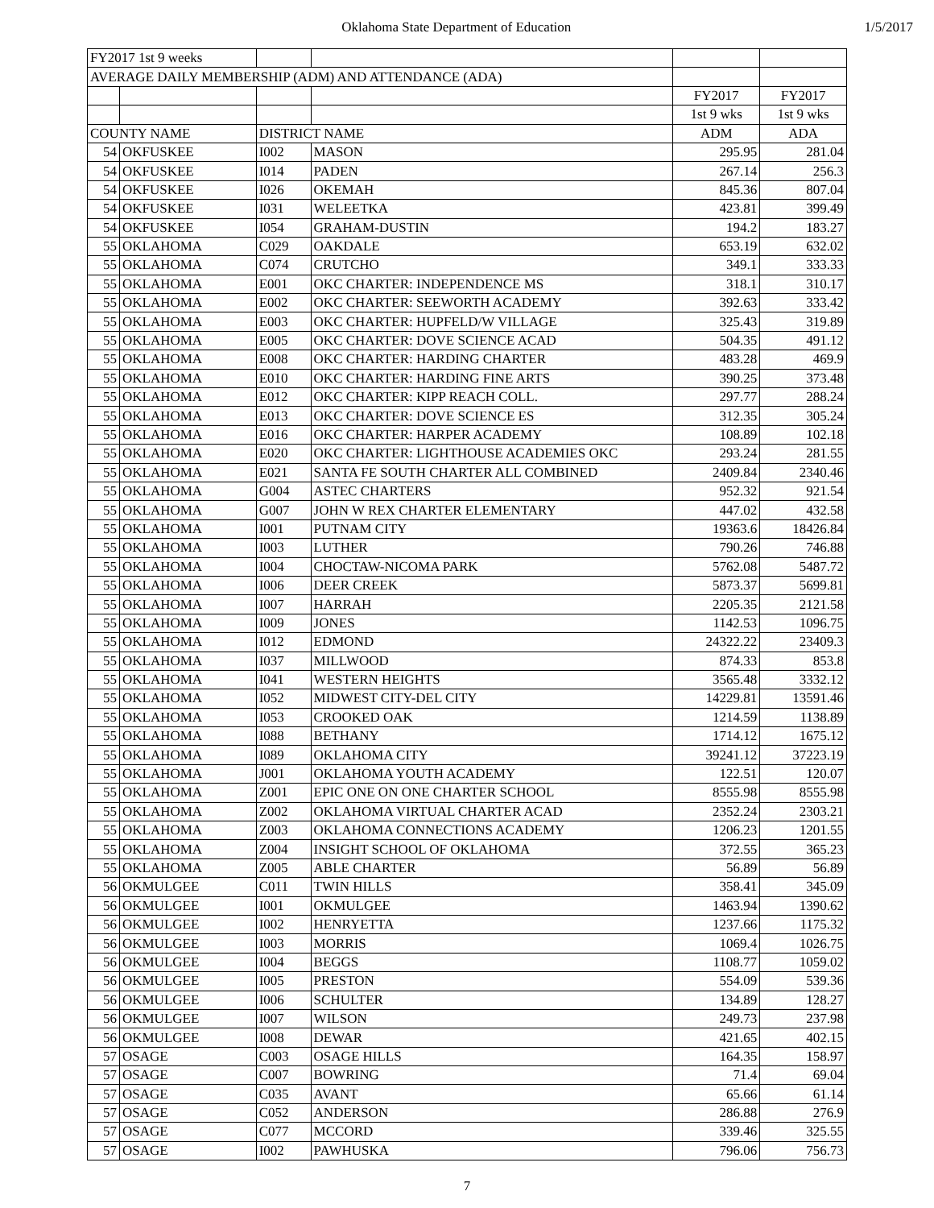Oklahoma State Department of Education
1/5/2017
| FY2017 1st 9 weeks | | | | | |
| AVERAGE DAILY MEMBERSHIP (ADM) AND ATTENDANCE (ADA) | | | | | |
| | | | | FY2017 | FY2017 |
| | | | | 1st 9 wks | 1st 9 wks |
| COUNTY NAME | | DISTRICT NAME | | ADM | ADA |
| 54 | OKFUSKEE | I002 | MASON | 295.95 | 281.04 |
| 54 | OKFUSKEE | I014 | PADEN | 267.14 | 256.3 |
| 54 | OKFUSKEE | I026 | OKEMAH | 845.36 | 807.04 |
| 54 | OKFUSKEE | I031 | WELEETKA | 423.81 | 399.49 |
| 54 | OKFUSKEE | I054 | GRAHAM-DUSTIN | 194.2 | 183.27 |
| 55 | OKLAHOMA | C029 | OAKDALE | 653.19 | 632.02 |
| 55 | OKLAHOMA | C074 | CRUTCHO | 349.1 | 333.33 |
| 55 | OKLAHOMA | E001 | OKC CHARTER: INDEPENDENCE MS | 318.1 | 310.17 |
| 55 | OKLAHOMA | E002 | OKC CHARTER: SEEWORTH ACADEMY | 392.63 | 333.42 |
| 55 | OKLAHOMA | E003 | OKC CHARTER: HUPFELD/W VILLAGE | 325.43 | 319.89 |
| 55 | OKLAHOMA | E005 | OKC CHARTER: DOVE SCIENCE ACAD | 504.35 | 491.12 |
| 55 | OKLAHOMA | E008 | OKC CHARTER: HARDING CHARTER | 483.28 | 469.9 |
| 55 | OKLAHOMA | E010 | OKC CHARTER: HARDING FINE ARTS | 390.25 | 373.48 |
| 55 | OKLAHOMA | E012 | OKC CHARTER: KIPP REACH COLL. | 297.77 | 288.24 |
| 55 | OKLAHOMA | E013 | OKC CHARTER: DOVE SCIENCE ES | 312.35 | 305.24 |
| 55 | OKLAHOMA | E016 | OKC CHARTER: HARPER ACADEMY | 108.89 | 102.18 |
| 55 | OKLAHOMA | E020 | OKC CHARTER: LIGHTHOUSE ACADEMIES OKC | 293.24 | 281.55 |
| 55 | OKLAHOMA | E021 | SANTA FE SOUTH CHARTER ALL COMBINED | 2409.84 | 2340.46 |
| 55 | OKLAHOMA | G004 | ASTEC CHARTERS | 952.32 | 921.54 |
| 55 | OKLAHOMA | G007 | JOHN W REX CHARTER ELEMENTARY | 447.02 | 432.58 |
| 55 | OKLAHOMA | I001 | PUTNAM CITY | 19363.6 | 18426.84 |
| 55 | OKLAHOMA | I003 | LUTHER | 790.26 | 746.88 |
| 55 | OKLAHOMA | I004 | CHOCTAW-NICOMA PARK | 5762.08 | 5487.72 |
| 55 | OKLAHOMA | I006 | DEER CREEK | 5873.37 | 5699.81 |
| 55 | OKLAHOMA | I007 | HARRAH | 2205.35 | 2121.58 |
| 55 | OKLAHOMA | I009 | JONES | 1142.53 | 1096.75 |
| 55 | OKLAHOMA | I012 | EDMOND | 24322.22 | 23409.3 |
| 55 | OKLAHOMA | I037 | MILLWOOD | 874.33 | 853.8 |
| 55 | OKLAHOMA | I041 | WESTERN HEIGHTS | 3565.48 | 3332.12 |
| 55 | OKLAHOMA | I052 | MIDWEST CITY-DEL CITY | 14229.81 | 13591.46 |
| 55 | OKLAHOMA | I053 | CROOKED OAK | 1214.59 | 1138.89 |
| 55 | OKLAHOMA | I088 | BETHANY | 1714.12 | 1675.12 |
| 55 | OKLAHOMA | I089 | OKLAHOMA CITY | 39241.12 | 37223.19 |
| 55 | OKLAHOMA | J001 | OKLAHOMA YOUTH ACADEMY | 122.51 | 120.07 |
| 55 | OKLAHOMA | Z001 | EPIC ONE ON ONE CHARTER SCHOOL | 8555.98 | 8555.98 |
| 55 | OKLAHOMA | Z002 | OKLAHOMA VIRTUAL CHARTER ACAD | 2352.24 | 2303.21 |
| 55 | OKLAHOMA | Z003 | OKLAHOMA CONNECTIONS ACADEMY | 1206.23 | 1201.55 |
| 55 | OKLAHOMA | Z004 | INSIGHT SCHOOL OF OKLAHOMA | 372.55 | 365.23 |
| 55 | OKLAHOMA | Z005 | ABLE CHARTER | 56.89 | 56.89 |
| 56 | OKMULGEE | C011 | TWIN HILLS | 358.41 | 345.09 |
| 56 | OKMULGEE | I001 | OKMULGEE | 1463.94 | 1390.62 |
| 56 | OKMULGEE | I002 | HENRYETTA | 1237.66 | 1175.32 |
| 56 | OKMULGEE | I003 | MORRIS | 1069.4 | 1026.75 |
| 56 | OKMULGEE | I004 | BEGGS | 1108.77 | 1059.02 |
| 56 | OKMULGEE | I005 | PRESTON | 554.09 | 539.36 |
| 56 | OKMULGEE | I006 | SCHULTER | 134.89 | 128.27 |
| 56 | OKMULGEE | I007 | WILSON | 249.73 | 237.98 |
| 56 | OKMULGEE | I008 | DEWAR | 421.65 | 402.15 |
| 57 | OSAGE | C003 | OSAGE HILLS | 164.35 | 158.97 |
| 57 | OSAGE | C007 | BOWRING | 71.4 | 69.04 |
| 57 | OSAGE | C035 | AVANT | 65.66 | 61.14 |
| 57 | OSAGE | C052 | ANDERSON | 286.88 | 276.9 |
| 57 | OSAGE | C077 | MCCORD | 339.46 | 325.55 |
| 57 | OSAGE | I002 | PAWHUSKA | 796.06 | 756.73 |
7